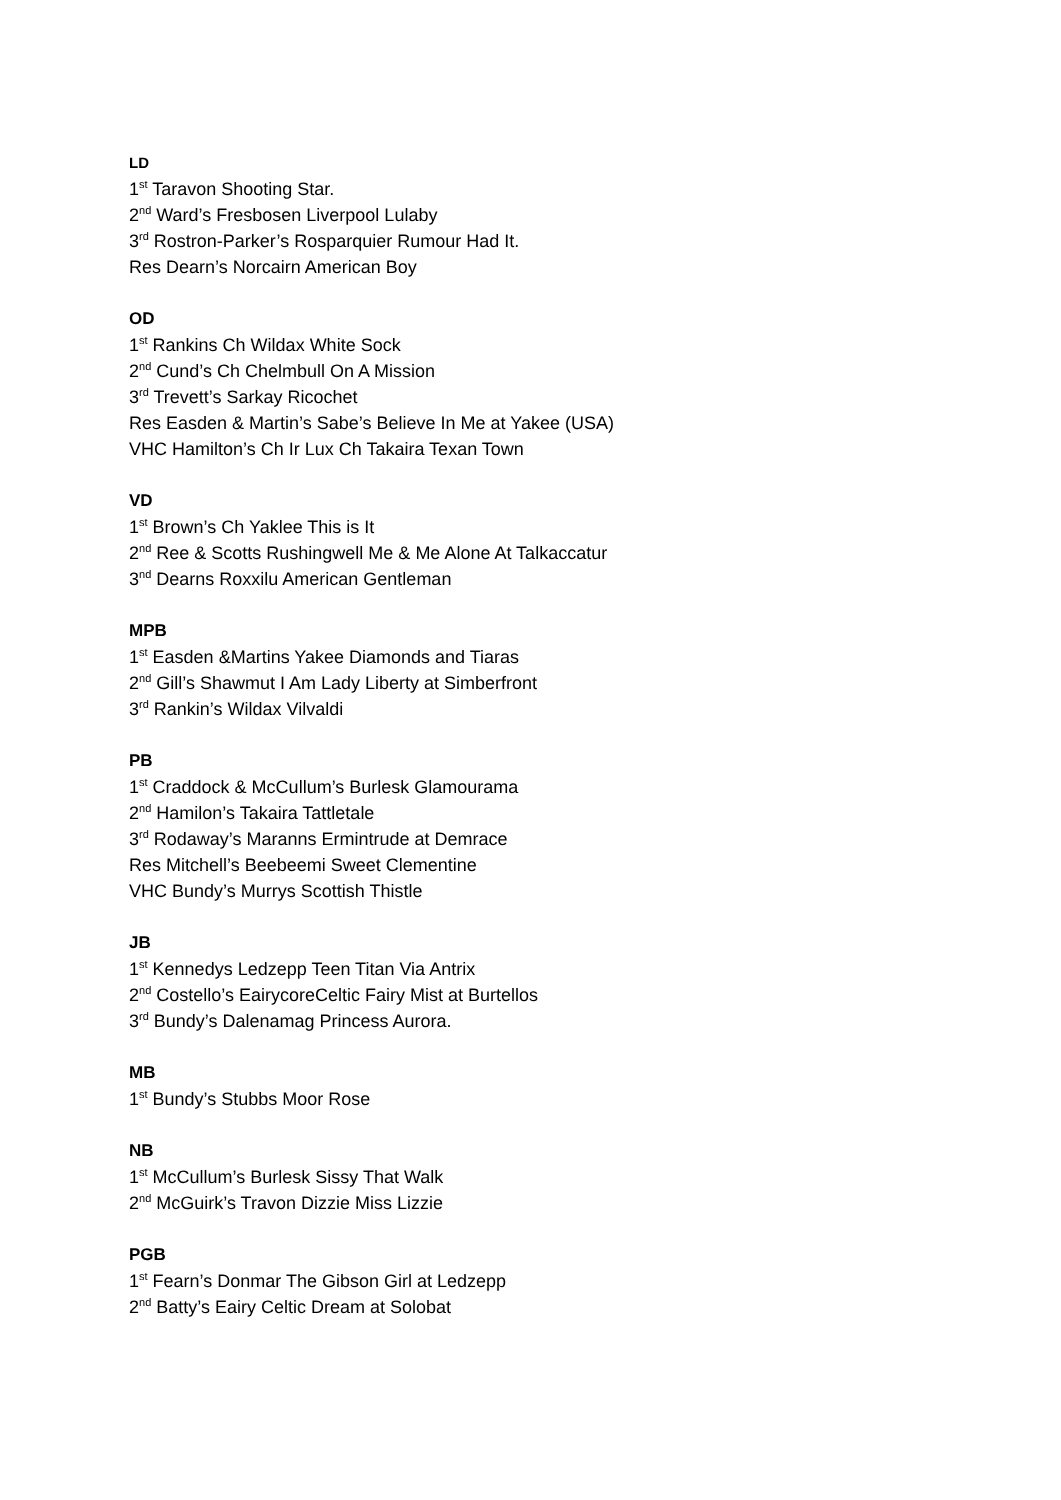LD
1<sup>st</sup> Taravon Shooting Star.
2<sup>nd</sup> Ward’s Fresbosen Liverpool Lulaby
3<sup>rd</sup> Rostron-Parker’s Rosparquier Rumour Had It.
Res Dearn’s Norcairn American Boy
OD
1<sup>st</sup> Rankins Ch Wildax White Sock
2<sup>nd</sup> Cund’s Ch Chelmbull On A Mission
3<sup>rd</sup> Trevett’s Sarkay Ricochet
Res Easden & Martin’s Sabe’s Believe In Me at Yakee (USA)
VHC Hamilton’s Ch Ir Lux Ch Takaira Texan Town
VD
1<sup>st</sup> Brown’s Ch Yaklee This is It
2<sup>nd</sup> Ree & Scotts Rushingwell Me & Me Alone At Talkaccatur
3<sup>nd</sup> Dearns Roxxilu American Gentleman
MPB
1<sup>st</sup> Easden &Martins Yakee Diamonds and Tiaras
2<sup>nd</sup> Gill’s Shawmut I Am Lady Liberty at Simberfront
3<sup>rd</sup> Rankin’s Wildax Vilvaldi
PB
1<sup>st</sup> Craddock & McCullum’s Burlesk Glamourama
2<sup>nd</sup> Hamilon’s Takaira Tattletale
3<sup>rd</sup> Rodaway’s Maranns Ermintrude at Demrace
Res Mitchell’s Beebeemi Sweet Clementine
VHC Bundy’s Murrys Scottish Thistle
JB
1<sup>st</sup> Kennedys Ledzepp Teen Titan Via Antrix
2<sup>nd</sup> Costello’s EairycoreCeltic Fairy Mist at Burtellos
3<sup>rd</sup> Bundy’s Dalenamag Princess Aurora.
MB
1<sup>st</sup> Bundy’s Stubbs Moor Rose
NB
1<sup>st</sup> McCullum’s Burlesk Sissy That Walk
2<sup>nd</sup> McGuirk’s Travon Dizzie Miss Lizzie
PGB
1<sup>st</sup> Fearn’s Donmar The Gibson Girl at Ledzepp
2<sup>nd</sup> Batty’s Eairy Celtic Dream at Solobat